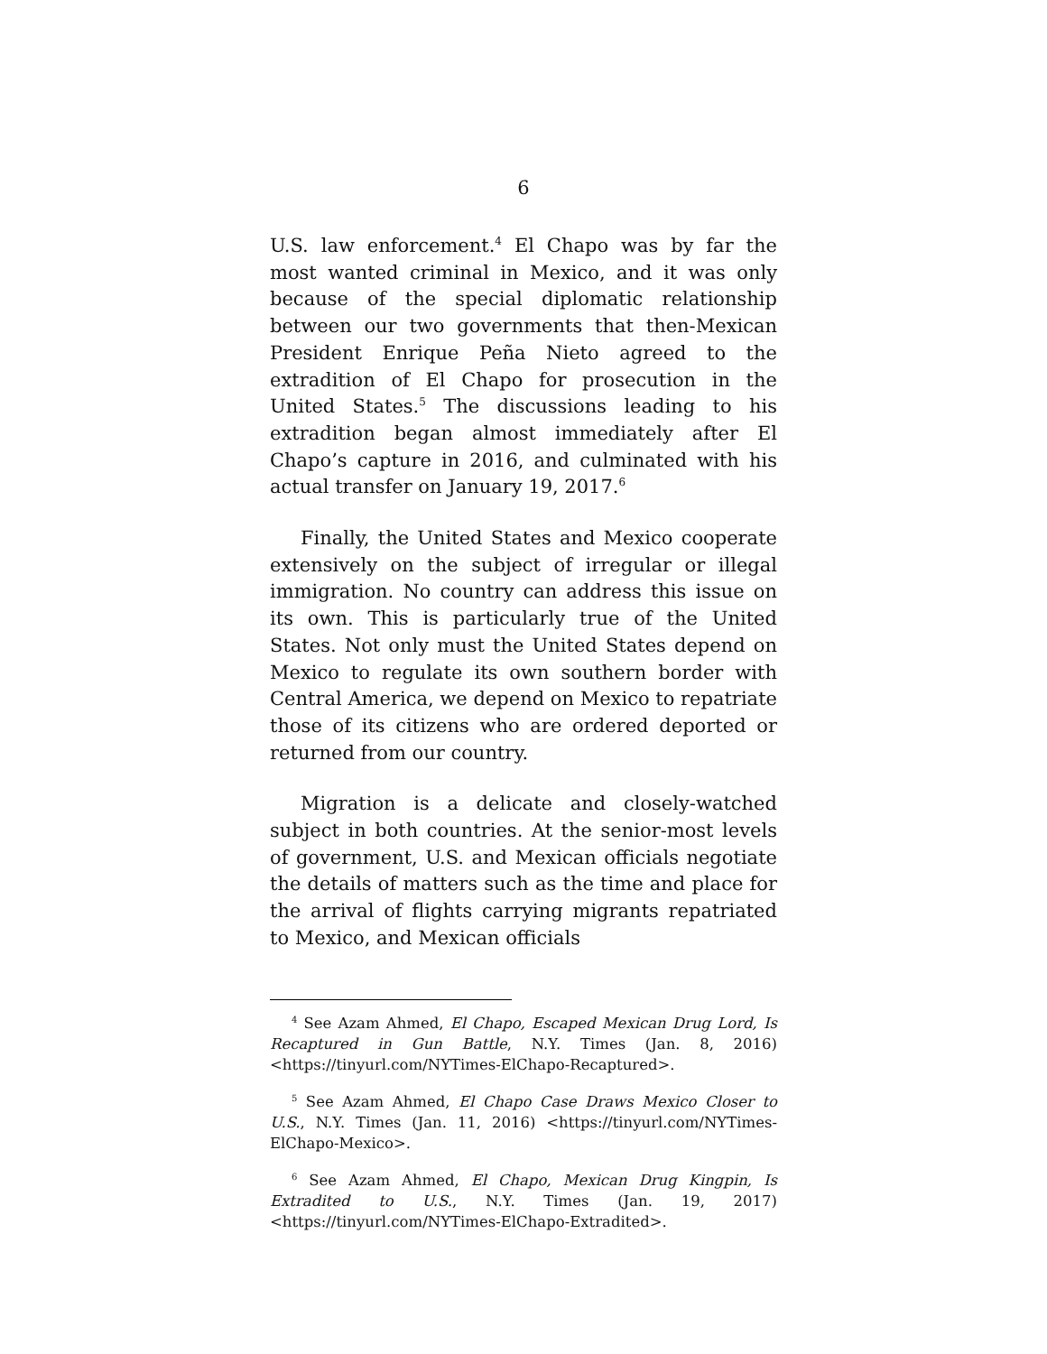6
U.S. law enforcement.<sup>4</sup> El Chapo was by far the most wanted criminal in Mexico, and it was only because of the special diplomatic relationship between our two governments that then-Mexican President Enrique Peña Nieto agreed to the extradition of El Chapo for prosecution in the United States.<sup>5</sup> The discussions leading to his extradition began almost immediately after El Chapo’s capture in 2016, and culminated with his actual transfer on January 19, 2017.<sup>6</sup>
Finally, the United States and Mexico cooperate extensively on the subject of irregular or illegal immigration. No country can address this issue on its own. This is particularly true of the United States. Not only must the United States depend on Mexico to regulate its own southern border with Central America, we depend on Mexico to repatriate those of its citizens who are ordered deported or returned from our country.
Migration is a delicate and closely-watched subject in both countries. At the senior-most levels of government, U.S. and Mexican officials negotiate the details of matters such as the time and place for the arrival of flights carrying migrants repatriated to Mexico, and Mexican officials
<sup>4</sup> See Azam Ahmed, El Chapo, Escaped Mexican Drug Lord, Is Recaptured in Gun Battle, N.Y. Times (Jan. 8, 2016) <https://tinyurl.com/NYTimes-ElChapo-Recaptured>.
<sup>5</sup> See Azam Ahmed, El Chapo Case Draws Mexico Closer to U.S., N.Y. Times (Jan. 11, 2016) <https://tinyurl.com/NYTimes-ElChapo-Mexico>.
<sup>6</sup> See Azam Ahmed, El Chapo, Mexican Drug Kingpin, Is Extradited to U.S., N.Y. Times (Jan. 19, 2017) <https://tinyurl.com/NYTimes-ElChapo-Extradited>.